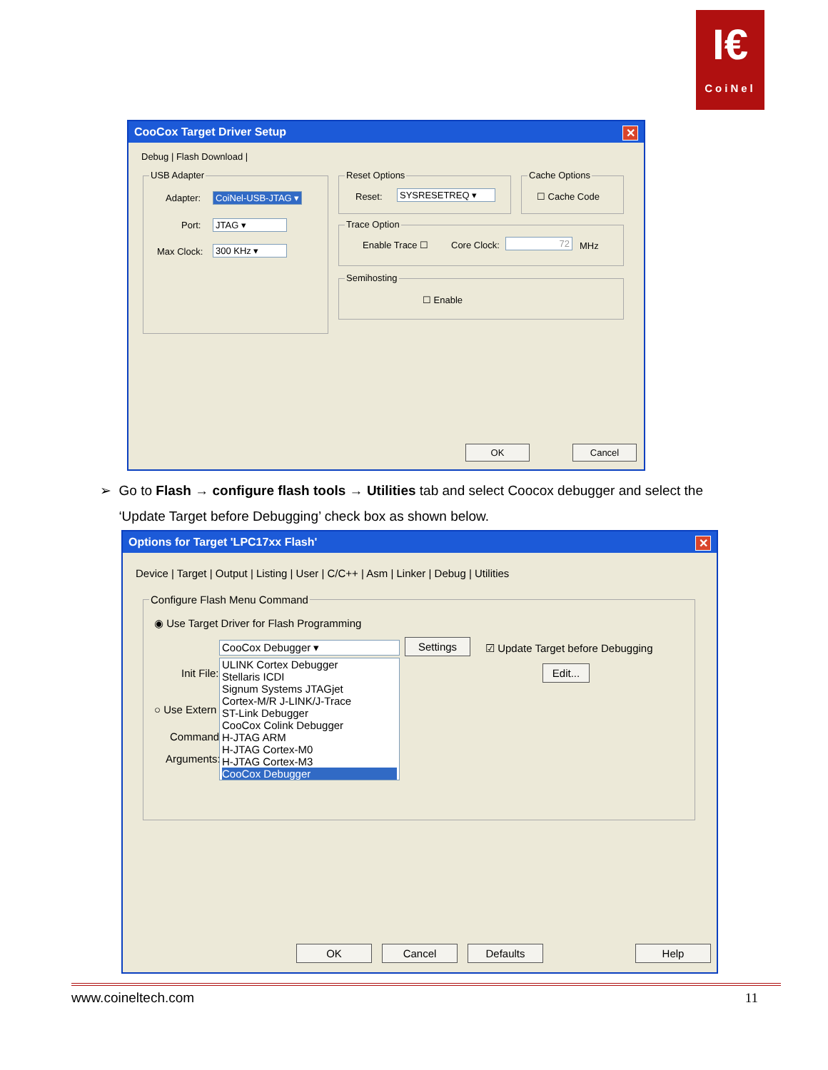I€
CoiNel
CooCox Target Driver Setup ✕
Debug | Flash Download |
USB Adapter
Adapter: CoiNel-USB-JTAG ▾
Port: JTAG ▾
Max Clock: 300 KHz ▾
Reset Options
Reset: SYSRESETREQ ▾
Cache Options
☐ Cache Code
Trace Option
Enable Trace ☐ Core Clock: 72 MHz
Semihosting
☐ Enable
OK Cancel
➢ Go to Flash → configure flash tools → Utilities tab and select Coocox debugger and select the
‘Update Target before Debugging’ check box as shown below.
Options for Target 'LPC17xx Flash' ✕
Device | Target | Output | Listing | User | C/C++ | Asm | Linker | Debug | Utilities
Configure Flash Menu Command
◉ Use Target Driver for Flash Programming
CooCox Debugger ▾ Settings ☑ Update Target before Debugging
Init File: Edit...
○ Use Extern
Command:
Arguments:
ULINK Cortex Debugger
Stellaris ICDI
Signum Systems JTAGjet
Cortex-M/R J-LINK/J-Trace
ST-Link Debugger
CooCox Colink Debugger
H-JTAG ARM
H-JTAG Cortex-M0
H-JTAG Cortex-M3
CooCox Debugger
OK Cancel Defaults Help
www.coineltech.com 11